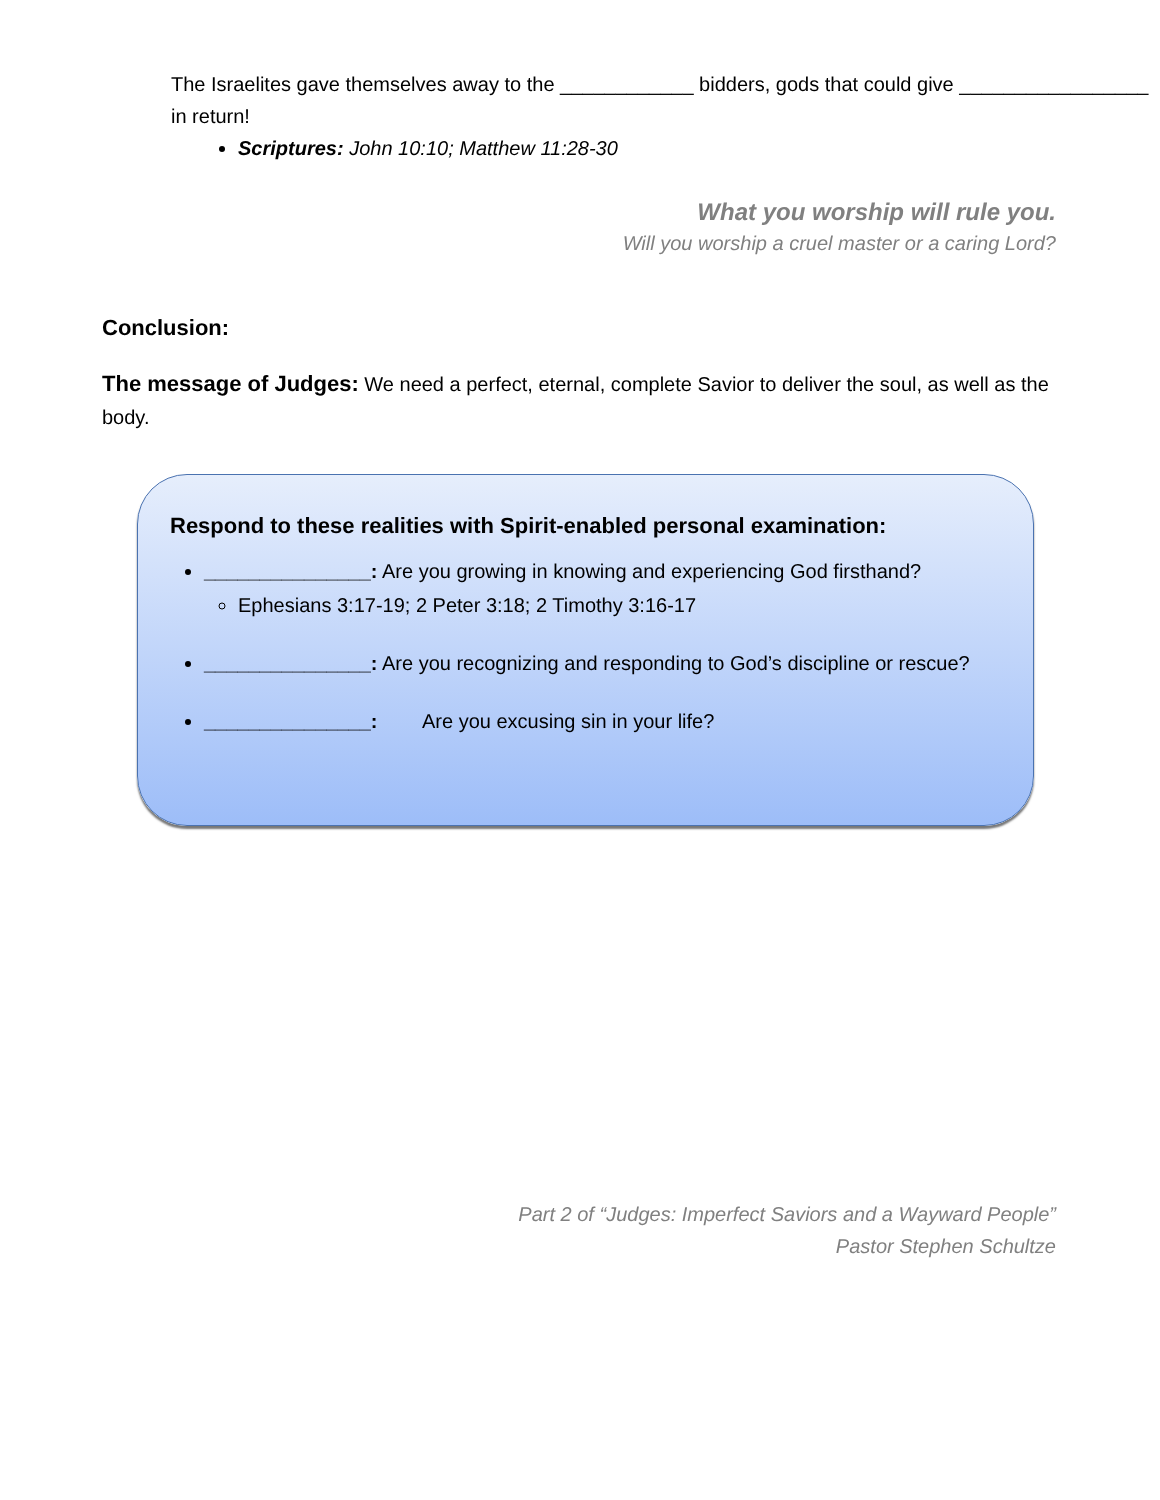The Israelites gave themselves away to the ____________ bidders, gods that could give _________________ in return!
Scriptures: John 10:10; Matthew 11:28-30
What you worship will rule you.
Will you worship a cruel master or a caring Lord?
Conclusion:
The message of Judges: We need a perfect, eternal, complete Savior to deliver the soul, as well as the body.
Respond to these realities with Spirit-enabled personal examination:
_______________: Are you growing in knowing and experiencing God firsthand?
Ephesians 3:17-19; 2 Peter 3:18; 2 Timothy 3:16-17
_______________: Are you recognizing and responding to God’s discipline or rescue?
_______________: Are you excusing sin in your life?
Part 2 of “Judges: Imperfect Saviors and a Wayward People”
Pastor Stephen Schultze